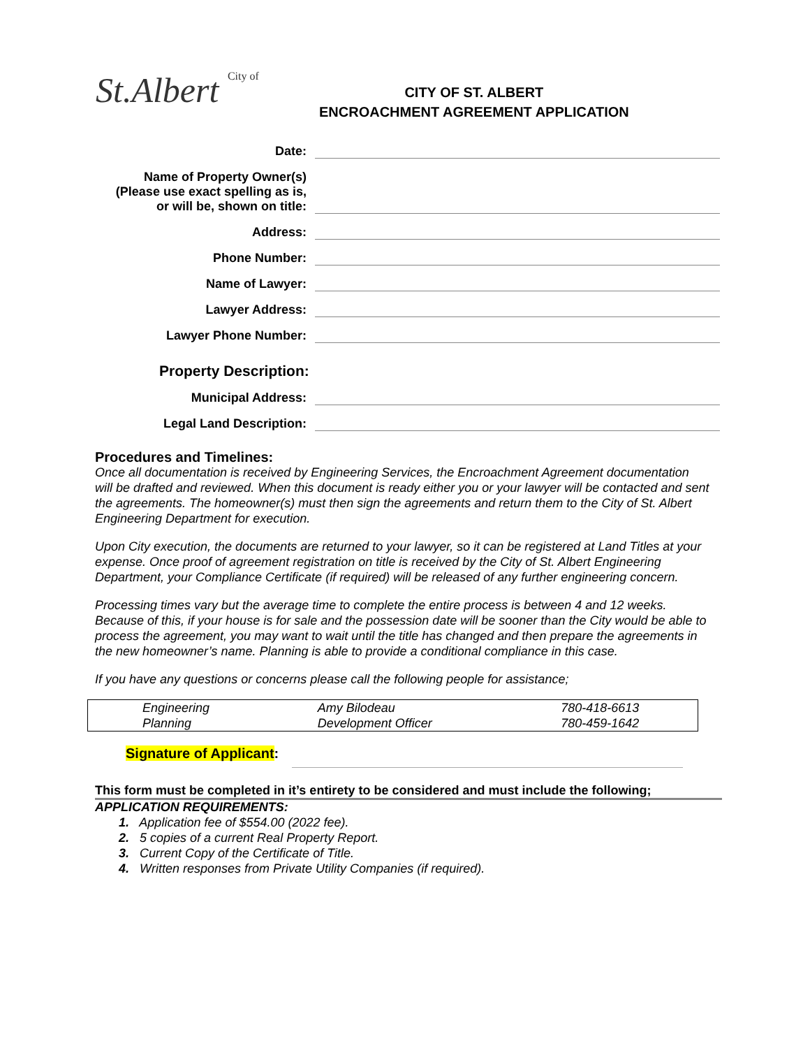St.Albert City of
CITY OF ST. ALBERT
ENCROACHMENT AGREEMENT APPLICATION
Date:
Name of Property Owner(s)
(Please use exact spelling as is,
or will be, shown on title:
Address:
Phone Number:
Name of Lawyer:
Lawyer Address:
Lawyer Phone Number:
Property Description:
Municipal Address:
Legal Land Description:
Procedures and Timelines:
Once all documentation is received by Engineering Services, the Encroachment Agreement documentation will be drafted and reviewed. When this document is ready either you or your lawyer will be contacted and sent the agreements. The homeowner(s) must then sign the agreements and return them to the City of St. Albert Engineering Department for execution.
Upon City execution, the documents are returned to your lawyer, so it can be registered at Land Titles at your expense. Once proof of agreement registration on title is received by the City of St. Albert Engineering Department, your Compliance Certificate (if required) will be released of any further engineering concern.
Processing times vary but the average time to complete the entire process is between 4 and 12 weeks. Because of this, if your house is for sale and the possession date will be sooner than the City would be able to process the agreement, you may want to wait until the title has changed and then prepare the agreements in the new homeowner’s name. Planning is able to provide a conditional compliance in this case.
If you have any questions or concerns please call the following people for assistance;
| Engineering | Amy Bilodeau | 780-418-6613 |
| Planning | Development Officer | 780-459-1642 |
Signature of Applicant:
This form must be completed in it’s entirety to be considered and must include the following;
APPLICATION REQUIREMENTS:
1. Application fee of $554.00 (2022 fee).
2. 5 copies of a current Real Property Report.
3. Current Copy of the Certificate of Title.
4. Written responses from Private Utility Companies (if required).